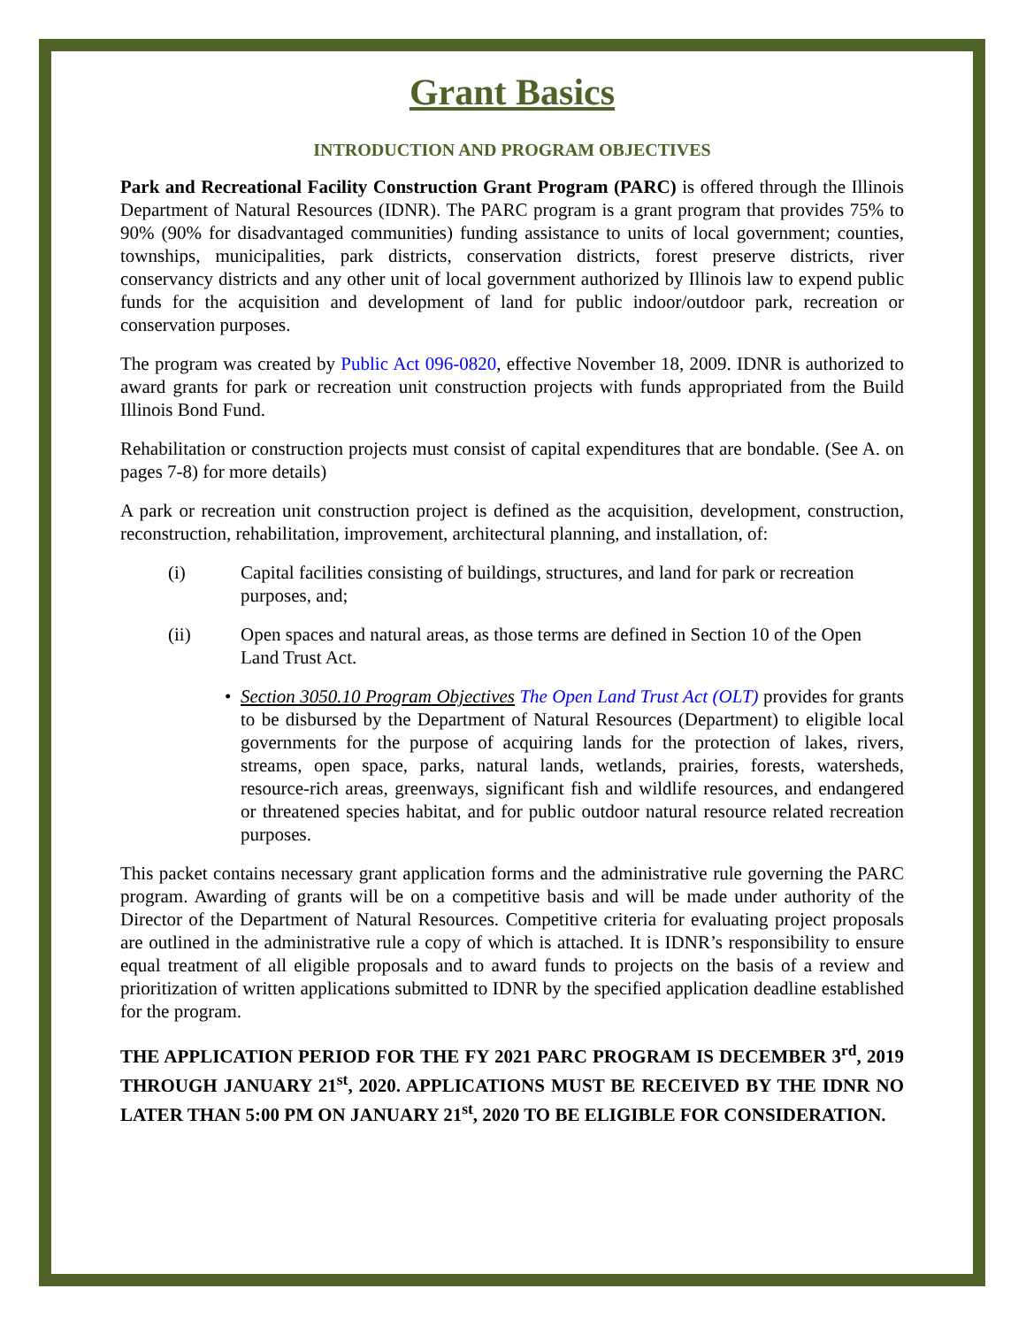Grant Basics
INTRODUCTION AND PROGRAM OBJECTIVES
Park and Recreational Facility Construction Grant Program (PARC) is offered through the Illinois Department of Natural Resources (IDNR). The PARC program is a grant program that provides 75% to 90% (90% for disadvantaged communities) funding assistance to units of local government; counties, townships, municipalities, park districts, conservation districts, forest preserve districts, river conservancy districts and any other unit of local government authorized by Illinois law to expend public funds for the acquisition and development of land for public indoor/outdoor park, recreation or conservation purposes.
The program was created by Public Act 096-0820, effective November 18, 2009. IDNR is authorized to award grants for park or recreation unit construction projects with funds appropriated from the Build Illinois Bond Fund.
Rehabilitation or construction projects must consist of capital expenditures that are bondable. (See A. on pages 7-8) for more details)
A park or recreation unit construction project is defined as the acquisition, development, construction, reconstruction, rehabilitation, improvement, architectural planning, and installation, of:
(i) Capital facilities consisting of buildings, structures, and land for park or recreation purposes, and;
(ii) Open spaces and natural areas, as those terms are defined in Section 10 of the Open Land Trust Act.
• Section 3050.10 Program Objectives The Open Land Trust Act (OLT) provides for grants to be disbursed by the Department of Natural Resources (Department) to eligible local governments for the purpose of acquiring lands for the protection of lakes, rivers, streams, open space, parks, natural lands, wetlands, prairies, forests, watersheds, resource-rich areas, greenways, significant fish and wildlife resources, and endangered or threatened species habitat, and for public outdoor natural resource related recreation purposes.
This packet contains necessary grant application forms and the administrative rule governing the PARC program. Awarding of grants will be on a competitive basis and will be made under authority of the Director of the Department of Natural Resources. Competitive criteria for evaluating project proposals are outlined in the administrative rule a copy of which is attached. It is IDNR’s responsibility to ensure equal treatment of all eligible proposals and to award funds to projects on the basis of a review and prioritization of written applications submitted to IDNR by the specified application deadline established for the program.
THE APPLICATION PERIOD FOR THE FY 2021 PARC PROGRAM IS DECEMBER 3<sup>rd</sup>, 2019 THROUGH JANUARY 21<sup>st</sup>, 2020. APPLICATIONS MUST BE RECEIVED BY THE IDNR NO LATER THAN 5:00 PM ON JANUARY 21<sup>st</sup>, 2020 TO BE ELIGIBLE FOR CONSIDERATION.